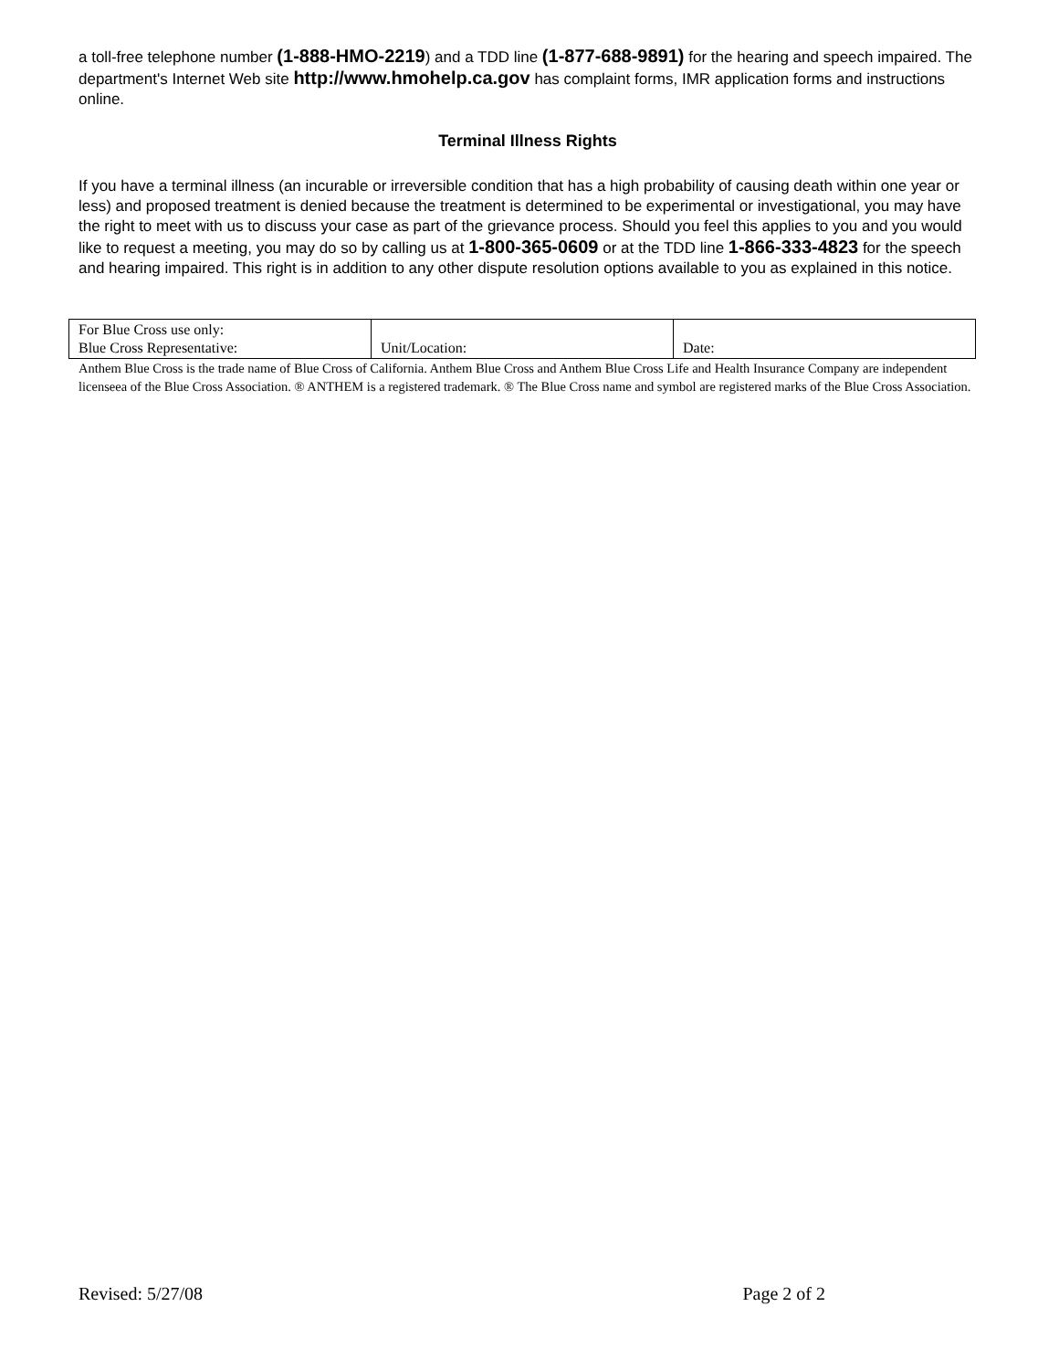a toll-free telephone number (1-888-HMO-2219) and a TDD line (1-877-688-9891) for the hearing and speech impaired. The department's Internet Web site http://www.hmohelp.ca.gov has complaint forms, IMR application forms and instructions online.
Terminal Illness Rights
If you have a terminal illness (an incurable or irreversible condition that has a high probability of causing death within one year or less) and proposed treatment is denied because the treatment is determined to be experimental or investigational, you may have the right to meet with us to discuss your case as part of the grievance process. Should you feel this applies to you and you would like to request a meeting, you may do so by calling us at 1-800-365-0609 or at the TDD line 1-866-333-4823 for the speech and hearing impaired. This right is in addition to any other dispute resolution options available to you as explained in this notice.
| For Blue Cross use only: Blue Cross Representative: | Unit/Location: | Date: |
Anthem Blue Cross is the trade name of Blue Cross of California. Anthem Blue Cross and Anthem Blue Cross Life and Health Insurance Company are independent licenseea of the Blue Cross Association. ® ANTHEM is a registered trademark. ® The Blue Cross name and symbol are registered marks of the Blue Cross Association.
Revised: 5/27/08 Page 2 of 2